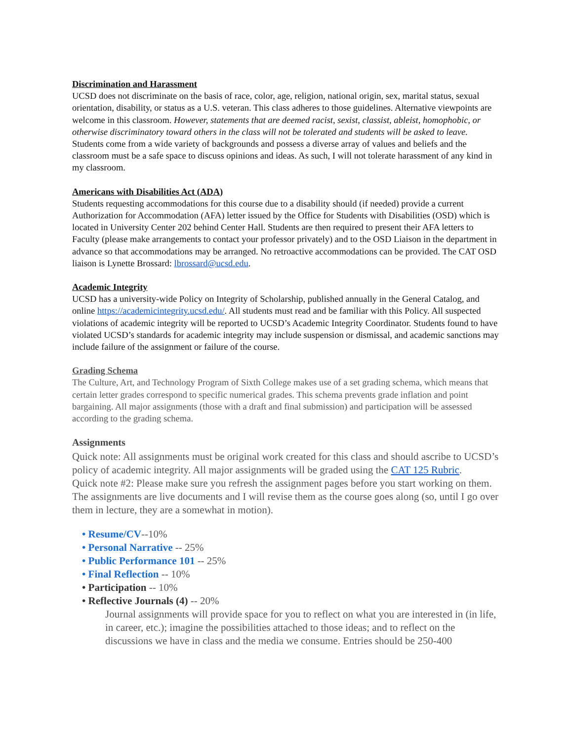Discrimination and Harassment
UCSD does not discriminate on the basis of race, color, age, religion, national origin, sex, marital status, sexual orientation, disability, or status as a U.S. veteran. This class adheres to those guidelines. Alternative viewpoints are welcome in this classroom. However, statements that are deemed racist, sexist, classist, ableist, homophobic, or otherwise discriminatory toward others in the class will not be tolerated and students will be asked to leave. Students come from a wide variety of backgrounds and possess a diverse array of values and beliefs and the classroom must be a safe space to discuss opinions and ideas. As such, I will not tolerate harassment of any kind in my classroom.
Americans with Disabilities Act (ADA)
Students requesting accommodations for this course due to a disability should (if needed) provide a current Authorization for Accommodation (AFA) letter issued by the Office for Students with Disabilities (OSD) which is located in University Center 202 behind Center Hall. Students are then required to present their AFA letters to Faculty (please make arrangements to contact your professor privately) and to the OSD Liaison in the department in advance so that accommodations may be arranged. No retroactive accommodations can be provided. The CAT OSD liaison is Lynette Brossard: lbrossard@ucsd.edu.
Academic Integrity
UCSD has a university-wide Policy on Integrity of Scholarship, published annually in the General Catalog, and online https://academicintegrity.ucsd.edu/. All students must read and be familiar with this Policy. All suspected violations of academic integrity will be reported to UCSD’s Academic Integrity Coordinator. Students found to have violated UCSD’s standards for academic integrity may include suspension or dismissal, and academic sanctions may include failure of the assignment or failure of the course.
Grading Schema
The Culture, Art, and Technology Program of Sixth College makes use of a set grading schema, which means that certain letter grades correspond to specific numerical grades. This schema prevents grade inflation and point bargaining. All major assignments (those with a draft and final submission) and participation will be assessed according to the grading schema.
Assignments
Quick note: All assignments must be original work created for this class and should ascribe to UCSD’s policy of academic integrity. All major assignments will be graded using the CAT 125 Rubric.
Quick note #2: Please make sure you refresh the assignment pages before you start working on them. The assignments are live documents and I will revise them as the course goes along (so, until I go over them in lecture, they are a somewhat in motion).
• Resume/CV--10%
• Personal Narrative -- 25%
• Public Performance 101 -- 25%
• Final Reflection -- 10%
• Participation -- 10%
• Reflective Journals (4) -- 20%
Journal assignments will provide space for you to reflect on what you are interested in (in life, in career, etc.); imagine the possibilities attached to those ideas; and to reflect on the discussions we have in class and the media we consume. Entries should be 250-400